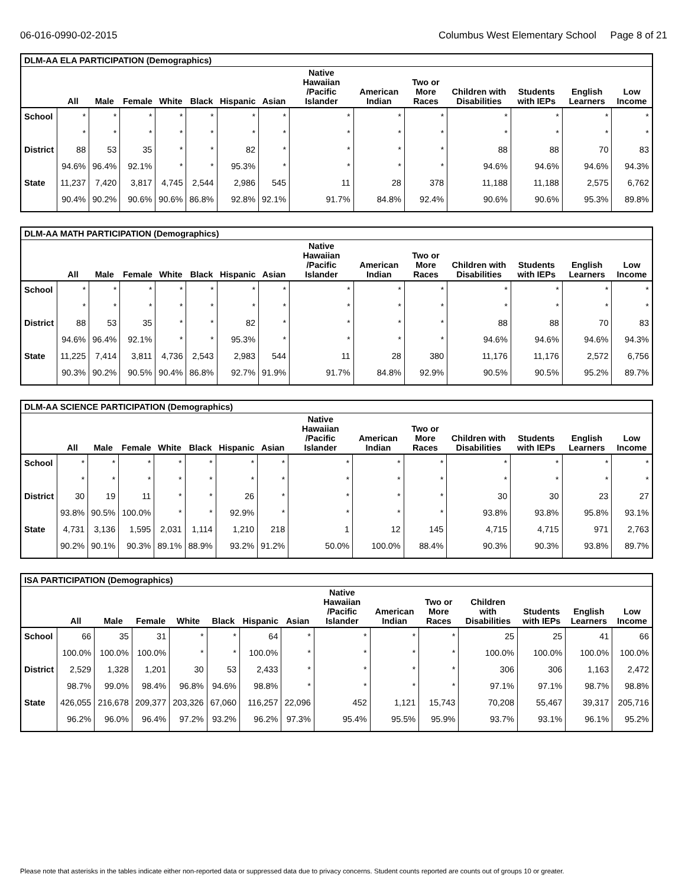06-016-0990-02-2015 Columbus West Elementary School Page 8 of 21
| DLM-AA ELA PARTICIPATION (Demographics) | | | | | | | | | | | | | | |
| --- | --- | --- | --- | --- | --- | --- | --- | --- | --- | --- | --- | --- | --- | --- |
| | All | Male | Female | White | Black | Hispanic | Asian | Native Hawaiian /Pacific Islander | American Indian | Two or More Races | Children with Disabilities | Students with IEPs | English Learners | Low Income |
| School | * | * | * | * | * | * | * | * | * | * | * | * | * | * |
| | * | * | * | * | * | * | * | * | * | * | * | * | * | * |
| District | 88 | 53 | 35 | * | * | 82 | * | * | * | * | 88 | 88 | 70 | 83 |
| | 94.6% | 96.4% | 92.1% | * | * | 95.3% | * | * | * | * | 94.6% | 94.6% | 94.6% | 94.3% |
| State | 11,237 | 7,420 | 3,817 | 4,745 | 2,544 | 2,986 | 545 | 11 | 28 | 378 | 11,188 | 11,188 | 2,575 | 6,762 |
| | 90.4% | 90.2% | 90.6% | 90.6% | 86.8% | 92.8% | 92.1% | 91.7% | 84.8% | 92.4% | 90.6% | 90.6% | 95.3% | 89.8% |
| DLM-AA MATH PARTICIPATION (Demographics) | | | | | | | | | | | | | | |
| --- | --- | --- | --- | --- | --- | --- | --- | --- | --- | --- | --- | --- | --- | --- |
| | All | Male | Female | White | Black | Hispanic | Asian | Native Hawaiian /Pacific Islander | American Indian | Two or More Races | Children with Disabilities | Students with IEPs | English Learners | Low Income |
| School | * | * | * | * | * | * | * | * | * | * | * | * | * | * |
| | * | * | * | * | * | * | * | * | * | * | * | * | * | * |
| District | 88 | 53 | 35 | * | * | 82 | * | * | * | * | 88 | 88 | 70 | 83 |
| | 94.6% | 96.4% | 92.1% | * | * | 95.3% | * | * | * | * | 94.6% | 94.6% | 94.6% | 94.3% |
| State | 11,225 | 7,414 | 3,811 | 4,736 | 2,543 | 2,983 | 544 | 11 | 28 | 380 | 11,176 | 11,176 | 2,572 | 6,756 |
| | 90.3% | 90.2% | 90.5% | 90.4% | 86.8% | 92.7% | 91.9% | 91.7% | 84.8% | 92.9% | 90.5% | 90.5% | 95.2% | 89.7% |
| DLM-AA SCIENCE PARTICIPATION (Demographics) | | | | | | | | | | | | | | |
| --- | --- | --- | --- | --- | --- | --- | --- | --- | --- | --- | --- | --- | --- | --- |
| | All | Male | Female | White | Black | Hispanic | Asian | Native Hawaiian /Pacific Islander | American Indian | Two or More Races | Children with Disabilities | Students with IEPs | English Learners | Low Income |
| School | * | * | * | * | * | * | * | * | * | * | * | * | * | * |
| | * | * | * | * | * | * | * | * | * | * | * | * | * | * |
| District | 30 | 19 | 11 | * | * | 26 | * | * | * | * | 30 | 30 | 23 | 27 |
| | 93.8% | 90.5% | 100.0% | * | * | 92.9% | * | * | * | * | 93.8% | 93.8% | 95.8% | 93.1% |
| State | 4,731 | 3,136 | 1,595 | 2,031 | 1,114 | 1,210 | 218 | 1 | 12 | 145 | 4,715 | 4,715 | 971 | 2,763 |
| | 90.2% | 90.1% | 90.3% | 89.1% | 88.9% | 93.2% | 91.2% | 50.0% | 100.0% | 88.4% | 90.3% | 90.3% | 93.8% | 89.7% |
| ISA PARTICIPATION (Demographics) | | | | | | | | | | | | | | |
| --- | --- | --- | --- | --- | --- | --- | --- | --- | --- | --- | --- | --- | --- | --- |
| | All | Male | Female | White | Black | Hispanic | Asian | Native Hawaiian /Pacific Islander | American Indian | Two or More Races | Children with Disabilities | Students with IEPs | English Learners | Low Income |
| School | 66 | 35 | 31 | * | * | 64 | * | * | * | * | 25 | 25 | 41 | 66 |
| | 100.0% | 100.0% | 100.0% | * | * | 100.0% | * | * | * | * | 100.0% | 100.0% | 100.0% | 100.0% |
| District | 2,529 | 1,328 | 1,201 | 30 | 53 | 2,433 | * | * | * | * | 306 | 306 | 1,163 | 2,472 |
| | 98.7% | 99.0% | 98.4% | 96.8% | 94.6% | 98.8% | * | * | * | * | 97.1% | 97.1% | 98.7% | 98.8% |
| State | 426,055 | 216,678 | 209,377 | 203,326 | 67,060 | 116,257 | 22,096 | 452 | 1,121 | 15,743 | 70,208 | 55,467 | 39,317 | 205,716 |
| | 96.2% | 96.0% | 96.4% | 97.2% | 93.2% | 96.2% | 97.3% | 95.4% | 95.5% | 95.9% | 93.7% | 93.1% | 96.1% | 95.2% |
Please note that asterisks in the tables indicate either non-reported data or suppressed data due to privacy concerns. Student counts reported are counts out of groups 10 or greater.